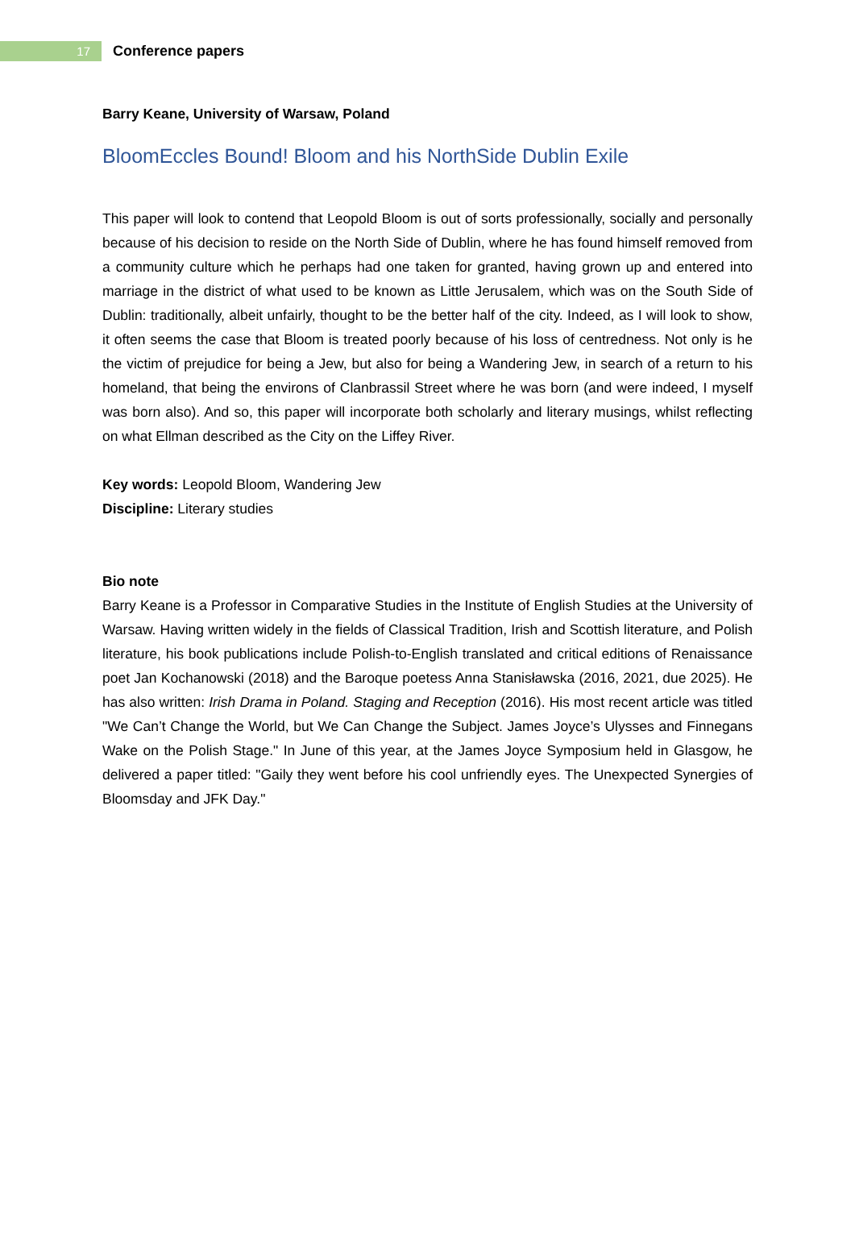17
Conference papers
Barry Keane, University of Warsaw, Poland
BloomEccles Bound! Bloom and his NorthSide Dublin Exile
This paper will look to contend that Leopold Bloom is out of sorts professionally, socially and personally because of his decision to reside on the North Side of Dublin, where he has found himself removed from a community culture which he perhaps had one taken for granted, having grown up and entered into marriage in the district of what used to be known as Little Jerusalem, which was on the South Side of Dublin: traditionally, albeit unfairly, thought to be the better half of the city. Indeed, as I will look to show, it often seems the case that Bloom is treated poorly because of his loss of centredness. Not only is he the victim of prejudice for being a Jew, but also for being a Wandering Jew, in search of a return to his homeland, that being the environs of Clanbrassil Street where he was born (and were indeed, I myself was born also). And so, this paper will incorporate both scholarly and literary musings, whilst reflecting on what Ellman described as the City on the Liffey River.
Key words: Leopold Bloom, Wandering Jew
Discipline: Literary studies
Bio note
Barry Keane is a Professor in Comparative Studies in the Institute of English Studies at the University of Warsaw. Having written widely in the fields of Classical Tradition, Irish and Scottish literature, and Polish literature, his book publications include Polish-to-English translated and critical editions of Renaissance poet Jan Kochanowski (2018) and the Baroque poetess Anna Stanisławska (2016, 2021, due 2025). He has also written: Irish Drama in Poland. Staging and Reception (2016). His most recent article was titled "We Can’t Change the World, but We Can Change the Subject. James Joyce’s Ulysses and Finnegans Wake on the Polish Stage." In June of this year, at the James Joyce Symposium held in Glasgow, he delivered a paper titled: "Gaily they went before his cool unfriendly eyes. The Unexpected Synergies of Bloomsday and JFK Day."